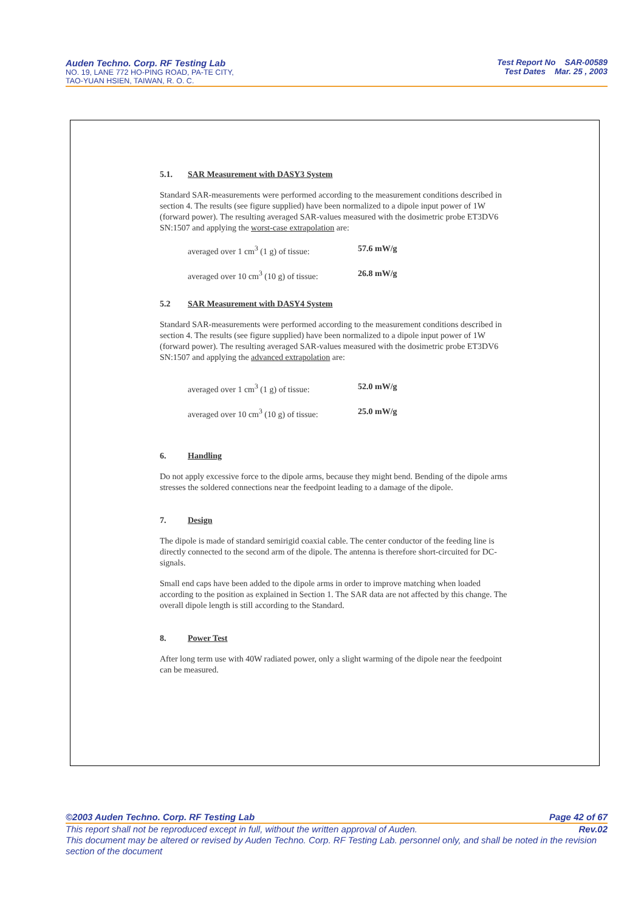Auden Techno. Corp. RF Testing Lab
NO. 19, LANE 772 HO-PING ROAD, PA-TE CITY,
TAO-YUAN HSIEN, TAIWAN, R. O. C.
Test Report No SAR-00589
Test Dates Mar. 25 , 2003
5.1. SAR Measurement with DASY3 System
Standard SAR-measurements were performed according to the measurement conditions described in section 4. The results (see figure supplied) have been normalized to a dipole input power of 1W (forward power). The resulting averaged SAR-values measured with the dosimetric probe ET3DV6 SN:1507 and applying the worst-case extrapolation are:
averaged over 1 cm<sup>3</sup> (1 g) of tissue: 57.6 mW/g
averaged over 10 cm<sup>3</sup> (10 g) of tissue: 26.8 mW/g
5.2 SAR Measurement with DASY4 System
Standard SAR-measurements were performed according to the measurement conditions described in section 4. The results (see figure supplied) have been normalized to a dipole input power of 1W (forward power). The resulting averaged SAR-values measured with the dosimetric probe ET3DV6 SN:1507 and applying the advanced extrapolation are:
averaged over 1 cm<sup>3</sup> (1 g) of tissue: 52.0 mW/g
averaged over 10 cm<sup>3</sup> (10 g) of tissue: 25.0 mW/g
6. Handling
Do not apply excessive force to the dipole arms, because they might bend. Bending of the dipole arms stresses the soldered connections near the feedpoint leading to a damage of the dipole.
7. Design
The dipole is made of standard semirigid coaxial cable. The center conductor of the feeding line is directly connected to the second arm of the dipole. The antenna is therefore short-circuited for DC-signals.
Small end caps have been added to the dipole arms in order to improve matching when loaded according to the position as explained in Section 1. The SAR data are not affected by this change. The overall dipole length is still according to the Standard.
8. Power Test
After long term use with 40W radiated power, only a slight warming of the dipole near the feedpoint can be measured.
©2003 Auden Techno. Corp. RF Testing Lab Page 42 of 67
This report shall not be reproduced except in full, without the written approval of Auden. Rev.02
This document may be altered or revised by Auden Techno. Corp. RF Testing Lab. personnel only, and shall be noted in the revision section of the document